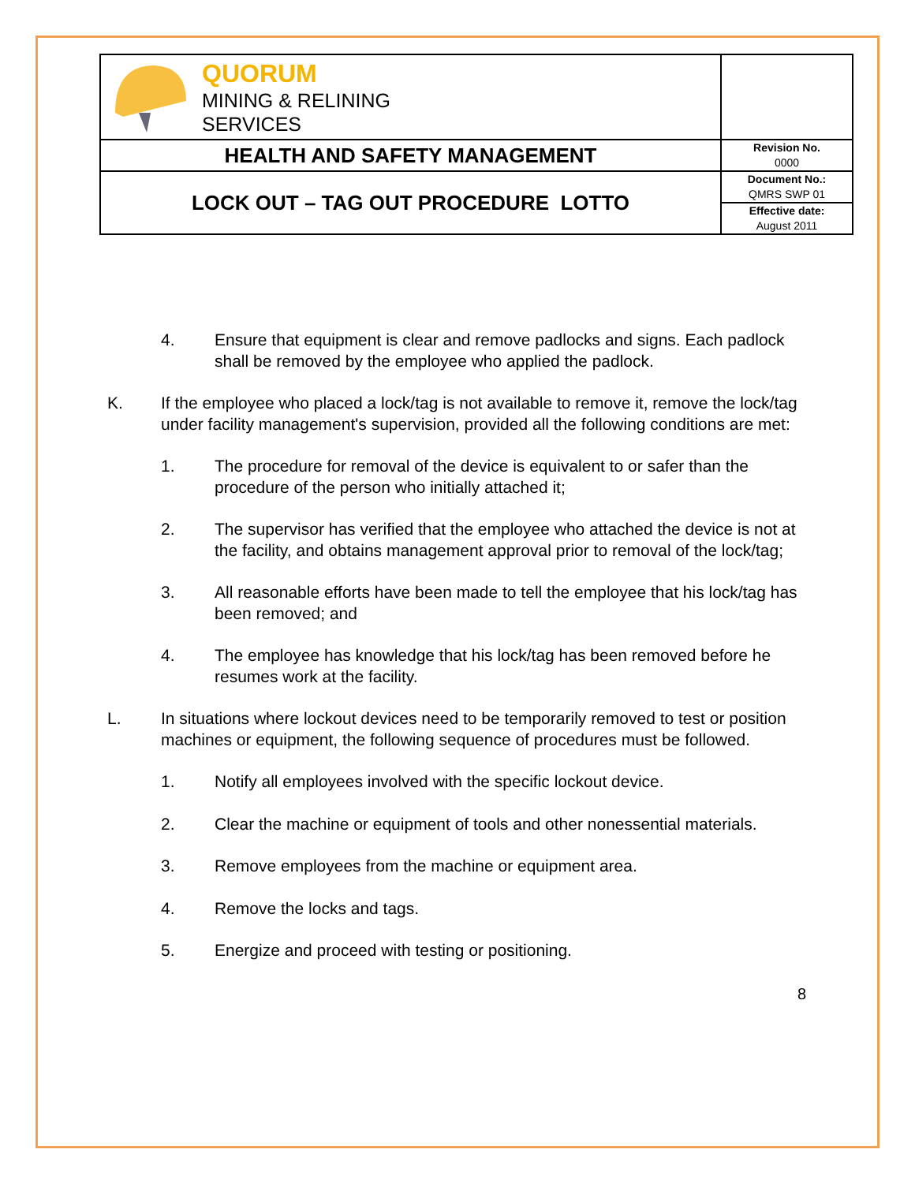| QUORUM MINING & RELINING SERVICES | |
| HEALTH AND SAFETY MANAGEMENT | Revision No. 0000 |
| LOCK OUT – TAG OUT PROCEDURE LOTTO | Document No.: QMRS SWP 01 |
| | Effective date: August 2011 |
4. Ensure that equipment is clear and remove padlocks and signs. Each padlock shall be removed by the employee who applied the padlock.
K. If the employee who placed a lock/tag is not available to remove it, remove the lock/tag under facility management's supervision, provided all the following conditions are met:
1. The procedure for removal of the device is equivalent to or safer than the procedure of the person who initially attached it;
2. The supervisor has verified that the employee who attached the device is not at the facility, and obtains management approval prior to removal of the lock/tag;
3. All reasonable efforts have been made to tell the employee that his lock/tag has been removed; and
4. The employee has knowledge that his lock/tag has been removed before he resumes work at the facility.
L. In situations where lockout devices need to be temporarily removed to test or position machines or equipment, the following sequence of procedures must be followed.
1. Notify all employees involved with the specific lockout device.
2. Clear the machine or equipment of tools and other nonessential materials.
3. Remove employees from the machine or equipment area.
4. Remove the locks and tags.
5. Energize and proceed with testing or positioning.
8